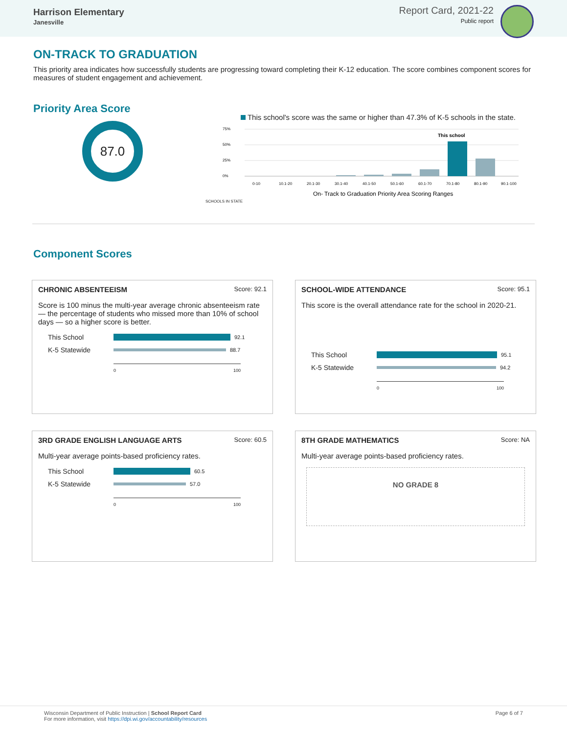Harrison Elementary
Janesville
Report Card, 2021-22
Public report
ON-TRACK TO GRADUATION
This priority area indicates how successfully students are progressing toward completing their K-12 education. The score combines component scores for measures of student engagement and achievement.
Priority Area Score
87.0
This school's score was the same or higher than 47.3% of K-5 schools in the state.
75%
50%
25%
0%
This school
0-10
10.1-20
20.1-30
30.1-40
40.1-50
50.1-60
60.1-70
70.1-80
80.1-90
90.1-100
On- Track to Graduation Priority Area Scoring Ranges
SCHOOLS IN STATE
Component Scores
CHRONIC ABSENTEEISM Score: 92.1
Score is 100 minus the multi-year average chronic absenteeism rate — the percentage of students who missed more than 10% of school days — so a higher score is better.
This School
92.1
K-5 Statewide
88.7
0 100
SCHOOL-WIDE ATTENDANCE Score: 95.1
This score is the overall attendance rate for the school in 2020-21.
This School
95.1
K-5 Statewide
94.2
0 100
3RD GRADE ENGLISH LANGUAGE ARTS Score: 60.5
Multi-year average points-based proficiency rates.
This School
60.5
K-5 Statewide
57.0
0 100
8TH GRADE MATHEMATICS Score: NA
Multi-year average points-based proficiency rates.
NO GRADE 8
Wisconsin Department of Public Instruction | School Report Card
For more information, visit https://dpi.wi.gov/accountability/resources
Page 6 of 7